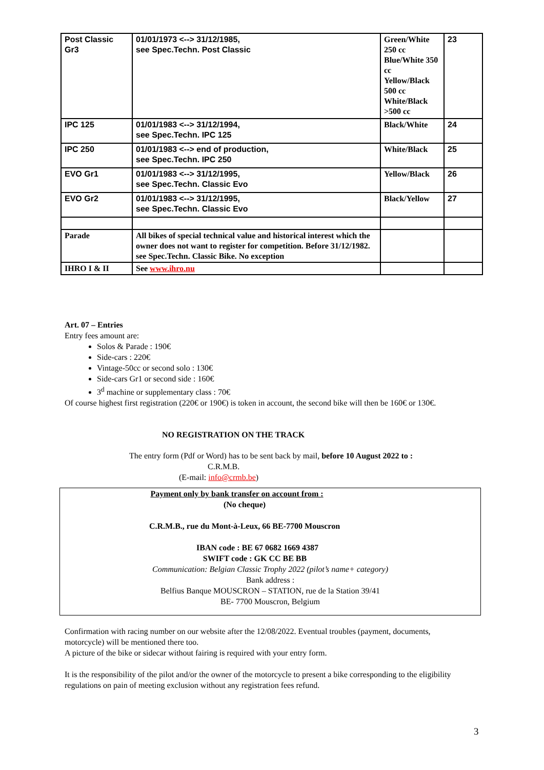| Post Classic Gr3 | 01/01/1973 <--> 31/12/1985, see Spec.Techn. Post Classic | Green/White 250 cc Blue/White 350 cc Yellow/Black 500 cc White/Black >500 cc | 23 |
| IPC 125 | 01/01/1983 <--> 31/12/1994, see Spec.Techn. IPC 125 | Black/White | 24 |
| IPC 250 | 01/01/1983 <--> end of production, see Spec.Techn. IPC 250 | White/Black | 25 |
| EVO Gr1 | 01/01/1983 <--> 31/12/1995, see Spec.Techn. Classic Evo | Yellow/Black | 26 |
| EVO Gr2 | 01/01/1983 <--> 31/12/1995, see Spec.Techn. Classic Evo | Black/Yellow | 27 |
| Parade | All bikes of special technical value and historical interest which the owner does not want to register for competition. Before 31/12/1982. see Spec.Techn. Classic Bike. No exception | | |
| IHRO I & II | See www.ihro.nu | | |
Art. 07 – Entries
Entry fees amount are:
Solos & Parade : 190€
Side-cars : 220€
Vintage-50cc or second solo : 130€
Side-cars Gr1 or second side : 160€
3<sup>d</sup> machine or supplementary class : 70€
Of course highest first registration (220€ or 190€) is token in account, the second bike will then be 160€ or 130€.
NO REGISTRATION ON THE TRACK
The entry form (Pdf or Word) has to be sent back by mail, before 10 August 2022 to :
C.R.M.B.
(E-mail: info@crmb.be)
Payment only by bank transfer on account from :
(No cheque)
C.R.M.B., rue du Mont-à-Leux, 66 BE-7700 Mouscron
IBAN code : BE 67 0682 1669 4387
SWIFT code : GK CC BE BB
Communication: Belgian Classic Trophy 2022 (pilot’s name+ category)
Bank address :
Belfius Banque MOUSCRON – STATION, rue de la Station 39/41
BE- 7700 Mouscron, Belgium
Confirmation with racing number on our website after the 12/08/2022. Eventual troubles (payment, documents, motorcycle) will be mentioned there too.
A picture of the bike or sidecar without fairing is required with your entry form.
It is the responsibility of the pilot and/or the owner of the motorcycle to present a bike corresponding to the eligibility regulations on pain of meeting exclusion without any registration fees refund.
3